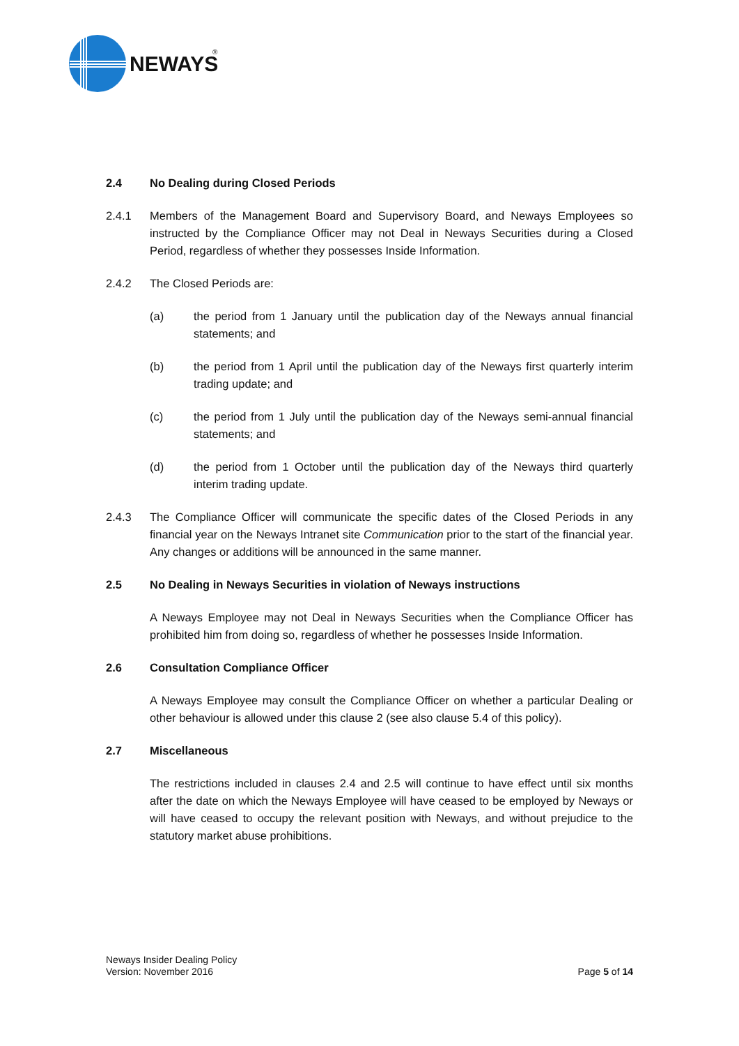NEWAYS
®
2.4 No Dealing during Closed Periods
2.4.1 Members of the Management Board and Supervisory Board, and Neways Employees so instructed by the Compliance Officer may not Deal in Neways Securities during a Closed Period, regardless of whether they possesses Inside Information.
2.4.2 The Closed Periods are:
(a) the period from 1 January until the publication day of the Neways annual financial statements; and
(b) the period from 1 April until the publication day of the Neways first quarterly interim trading update; and
(c) the period from 1 July until the publication day of the Neways semi-annual financial statements; and
(d) the period from 1 October until the publication day of the Neways third quarterly interim trading update.
2.4.3 The Compliance Officer will communicate the specific dates of the Closed Periods in any financial year on the Neways Intranet site Communication prior to the start of the financial year. Any changes or additions will be announced in the same manner.
2.5 No Dealing in Neways Securities in violation of Neways instructions
A Neways Employee may not Deal in Neways Securities when the Compliance Officer has prohibited him from doing so, regardless of whether he possesses Inside Information.
2.6 Consultation Compliance Officer
A Neways Employee may consult the Compliance Officer on whether a particular Dealing or other behaviour is allowed under this clause 2 (see also clause 5.4 of this policy).
2.7 Miscellaneous
The restrictions included in clauses 2.4 and 2.5 will continue to have effect until six months after the date on which the Neways Employee will have ceased to be employed by Neways or will have ceased to occupy the relevant position with Neways, and without prejudice to the statutory market abuse prohibitions.
Neways Insider Dealing Policy
Version: November 2016
Page 5 of 14